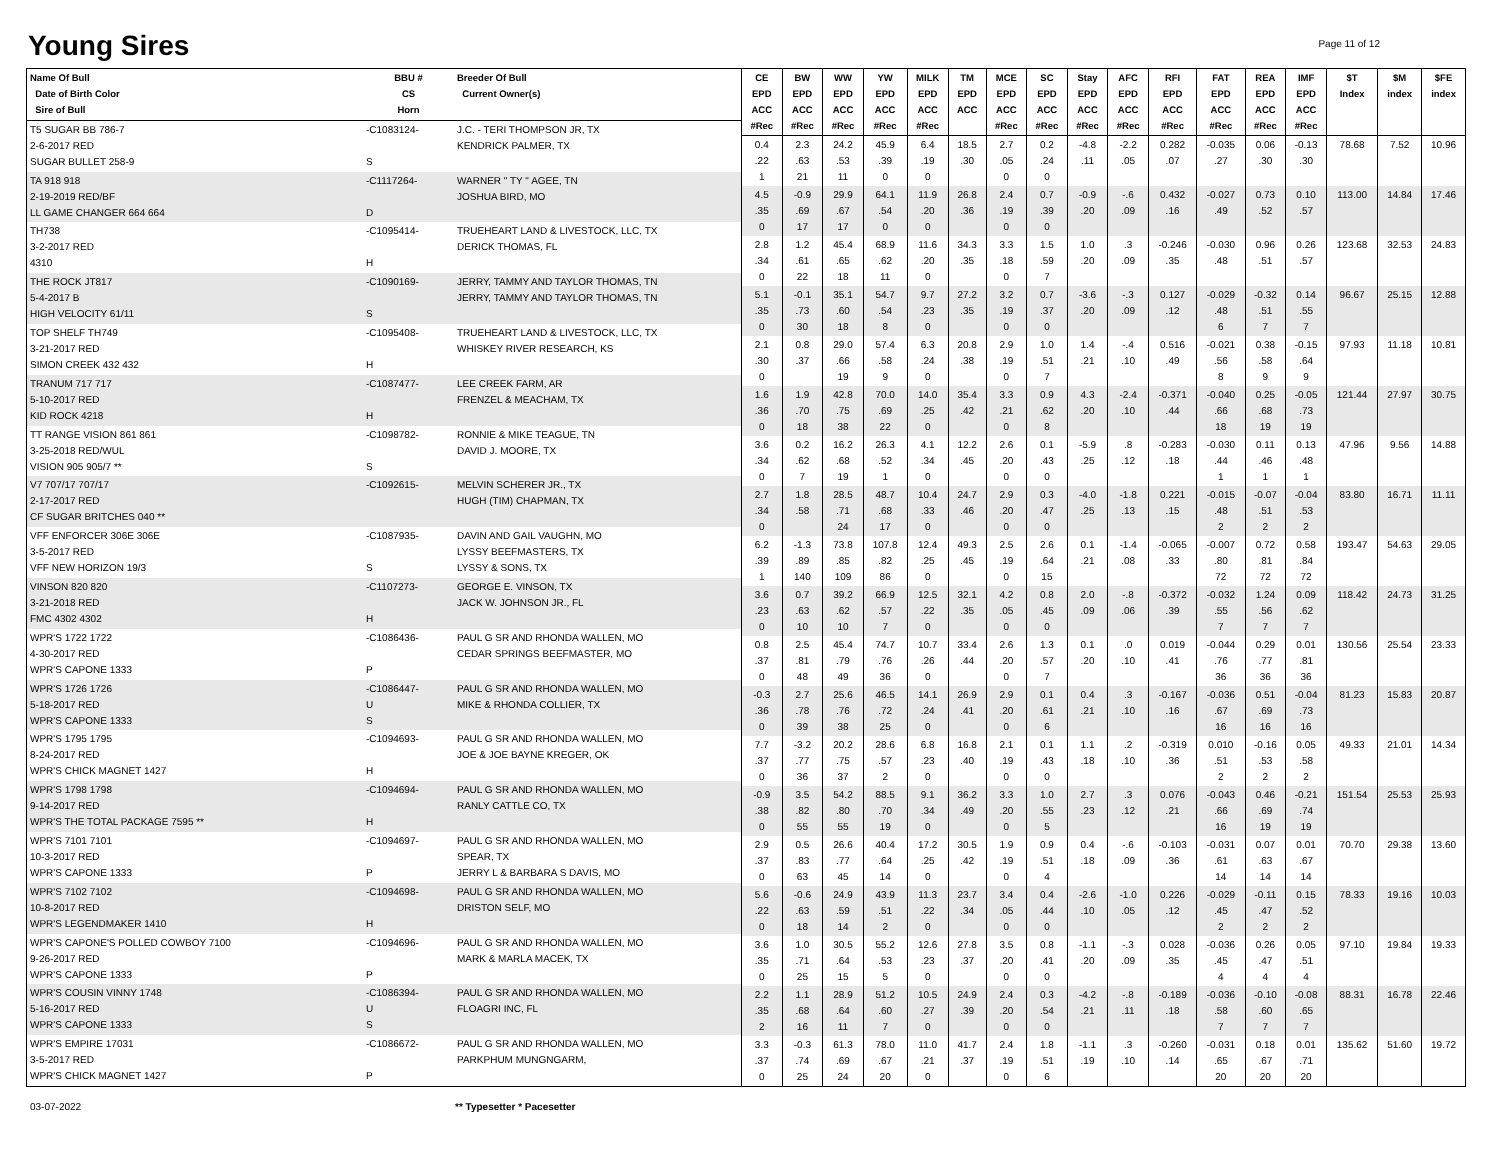Young Sires
Page 11 of 12
| Name Of Bull Date of Birth Color Sire of Bull | BBU # CS Horn | Breeder Of Bull Current Owner(s) |
| --- | --- | --- |
| T5 SUGAR BB 786-7 2-6-2017 RED SUGAR BULLET 258-9 | -C1083124- S | J.C. - TERI THOMPSON JR, TX KENDRICK PALMER, TX |
| TA 918 918 2-19-2019 RED/BF LL GAME CHANGER 664 664 | -C1117264- D | WARNER " TY " AGEE, TN JOSHUA BIRD, MO |
| TH738 3-2-2017 RED 4310 | -C1095414- H | TRUEHEART LAND & LIVESTOCK, LLC, TX DERICK THOMAS, FL |
| THE ROCK JT817 5-4-2017 B HIGH VELOCITY 61/11 | -C1090169- S | JERRY, TAMMY AND TAYLOR THOMAS, TN JERRY, TAMMY AND TAYLOR THOMAS, TN |
| TOP SHELF TH749 3-21-2017 RED SIMON CREEK 432 432 | -C1095408- H | TRUEHEART LAND & LIVESTOCK, LLC, TX WHISKEY RIVER RESEARCH, KS |
| TRANUM 717 717 5-10-2017 RED KID ROCK 4218 | -C1087477- H | LEE CREEK FARM, AR FRENZEL & MEACHAM, TX |
| TT RANGE VISION 861 861 3-25-2018 RED/WUL VISION 905 905/7 ** | -C1098782- S | RONNIE & MIKE TEAGUE, TN DAVID J. MOORE, TX |
| V7 707/17 707/17 2-17-2017 RED CF SUGAR BRITCHES 040 ** | -C1092615- | MELVIN SCHERER JR., TX HUGH (TIM) CHAPMAN, TX |
| VFF ENFORCER 306E 306E 3-5-2017 RED VFF NEW HORIZON 19/3 | -C1087935- S | DAVIN AND GAIL VAUGHN, MO LYSSY BEEFMASTERS, TX LYSSY & SONS, TX |
| VINSON 820 820 3-21-2018 RED FMC 4302 4302 | -C1107273- H | GEORGE E. VINSON, TX JACK W. JOHNSON JR., FL |
| WPR'S 1722 1722 4-30-2017 RED WPR'S CAPONE 1333 | -C1086436- P | PAUL G SR AND RHONDA WALLEN, MO CEDAR SPRINGS BEEFMASTER, MO |
| WPR'S 1726 1726 5-18-2017 RED WPR'S CAPONE 1333 | -C1086447- U S | PAUL G SR AND RHONDA WALLEN, MO MIKE & RHONDA COLLIER, TX |
| WPR'S 1795 1795 8-24-2017 RED WPR'S CHICK MAGNET 1427 | -C1094693- H | PAUL G SR AND RHONDA WALLEN, MO JOE & JOE BAYNE KREGER, OK |
| WPR'S 1798 1798 9-14-2017 RED WPR'S THE TOTAL PACKAGE 7595 ** | -C1094694- H | PAUL G SR AND RHONDA WALLEN, MO RANLY CATTLE CO, TX |
| WPR'S 7101 7101 10-3-2017 RED WPR'S CAPONE 1333 | -C1094697- P | PAUL G SR AND RHONDA WALLEN, MO SPEAR, TX JERRY L & BARBARA S DAVIS, MO |
| WPR'S 7102 7102 10-8-2017 RED WPR'S LEGENDMAKER 1410 | -C1094698- H | PAUL G SR AND RHONDA WALLEN, MO DRISTON SELF, MO |
| WPR'S CAPONE'S POLLED COWBOY 7100 9-26-2017 RED WPR'S CAPONE 1333 | -C1094696- P | PAUL G SR AND RHONDA WALLEN, MO MARK & MARLA MACEK, TX |
| WPR'S COUSIN VINNY 1748 5-16-2017 RED WPR'S CAPONE 1333 | -C1086394- U S | PAUL G SR AND RHONDA WALLEN, MO FLOAGRI INC, FL |
| WPR'S EMPIRE 17031 3-5-2017 RED WPR'S CHICK MAGNET 1427 | -C1086672- P | PAUL G SR AND RHONDA WALLEN, MO PARKPHUM MUNGNGARM, |
| CE EPD ACC #Rec | BW EPD ACC #Rec | WW EPD ACC #Rec | YW EPD ACC #Rec | MILK EPD ACC #Rec | TM EPD ACC | MCE EPD ACC #Rec | SC EPD ACC #Rec | Stay EPD ACC #Rec | AFC EPD ACC #Rec | RFI EPD ACC #Rec | FAT EPD ACC #Rec | REA EPD ACC #Rec | IMF EPD ACC #Rec | $T Index | $M index | $FE index |
| --- | --- | --- | --- | --- | --- | --- | --- | --- | --- | --- | --- | --- | --- | --- | --- | --- |
| 0.4 .22 1 | 2.3 .63 21 | 24.2 .53 11 | 45.9 .39 0 | 6.4 .19 0 | 18.5 .30 | 2.7 .05 0 | 0.2 .24 0 | -4.8 .11 | -2.2 .05 | 0.282 .07 | -0.035 .27 | 0.06 .30 | -0.13 .30 | 78.68 | 7.52 | 10.96 |
| 4.5 .35 0 | -0.9 .69 17 | 29.9 .67 17 | 64.1 .54 0 | 11.9 .20 0 | 26.8 .36 | 2.4 .19 0 | 0.7 .39 0 | -0.9 .20 | -.6 .09 | 0.432 .16 | -0.027 .49 | 0.73 .52 | 0.10 .57 | 113.00 | 14.84 | 17.46 |
| 2.8 .34 0 | 1.2 .61 22 | 45.4 .65 18 | 68.9 .62 11 | 11.6 .20 0 | 34.3 .35 | 3.3 .18 0 | 1.5 .59 7 | 1.0 .20 | .3 .09 | -0.246 .35 | -0.030 .48 | 0.96 .51 | 0.26 .57 | 123.68 | 32.53 | 24.83 |
| 5.1 .35 0 | -0.1 .73 30 | 35.1 .60 18 | 54.7 .54 8 | 9.7 .23 0 | 27.2 .35 | 3.2 .19 0 | 0.7 .37 0 | -3.6 .20 | -.3 .09 | 0.127 .12 | -0.029 .48 6 | -0.32 .51 7 | 0.14 .55 7 | 96.67 | 25.15 | 12.88 |
| 2.1 .30 0 | 0.8 .37 | 29.0 .66 19 | 57.4 .58 9 | 6.3 .24 0 | 20.8 .38 | 2.9 .19 0 | 1.0 .51 7 | 1.4 .21 | -.4 .10 | 0.516 .49 | -0.021 .56 8 | 0.38 .58 9 | -0.15 .64 9 | 97.93 | 11.18 | 10.81 |
| 1.6 .36 0 | 1.9 .70 18 | 42.8 .75 38 | 70.0 .69 22 | 14.0 .25 0 | 35.4 .42 | 3.3 .21 0 | 0.9 .62 8 | 4.3 .20 | -2.4 .10 | -0.371 .44 | -0.040 .66 18 | 0.25 .68 19 | -0.05 .73 19 | 121.44 | 27.97 | 30.75 |
| 3.6 .34 0 | 0.2 .62 7 | 16.2 .68 19 | 26.3 .52 1 | 4.1 .34 0 | 12.2 .45 | 2.6 .20 0 | 0.1 .43 0 | -5.9 .25 | .8 .12 | -0.283 .18 | -0.030 .44 1 | 0.11 .46 1 | 0.13 .48 1 | 47.96 | 9.56 | 14.88 |
| 2.7 .34 0 | 1.8 .58 | 28.5 .71 24 | 48.7 .68 17 | 10.4 .33 0 | 24.7 .46 | 2.9 .20 0 | 0.3 .47 0 | -4.0 .25 | -1.8 .13 | 0.221 .15 | -0.015 .48 2 | -0.07 .51 2 | -0.04 .53 2 | 83.80 | 16.71 | 11.11 |
| 6.2 .39 1 | -1.3 .89 140 | 73.8 .85 109 | 107.8 .82 86 | 12.4 .25 0 | 49.3 .45 | 2.5 .19 0 | 2.6 .64 15 | 0.1 .21 | -1.4 .08 | -0.065 .33 | -0.007 .80 72 | 0.72 .81 72 | 0.58 .84 72 | 193.47 | 54.63 | 29.05 |
| 3.6 .23 0 | 0.7 .63 10 | 39.2 .62 10 | 66.9 .57 7 | 12.5 .22 0 | 32.1 .35 | 4.2 .05 0 | 0.8 .45 0 | 2.0 .09 | -.8 .06 | -0.372 .39 | -0.032 .55 7 | 1.24 .56 7 | 0.09 .62 7 | 118.42 | 24.73 | 31.25 |
| 0.8 .37 0 | 2.5 .81 48 | 45.4 .79 49 | 74.7 .76 36 | 10.7 .26 0 | 33.4 .44 | 2.6 .20 0 | 1.3 .57 7 | 0.1 .20 | .0 .10 | 0.019 .41 | -0.044 .76 36 | 0.29 .77 36 | 0.01 .81 36 | 130.56 | 25.54 | 23.33 |
| -0.3 .36 0 | 2.7 .78 39 | 25.6 .76 38 | 46.5 .72 25 | 14.1 .24 0 | 26.9 .41 | 2.9 .20 0 | 0.1 .61 6 | 0.4 .21 | .3 .10 | -0.167 .16 | -0.036 .67 16 | 0.51 .69 16 | -0.04 .73 16 | 81.23 | 15.83 | 20.87 |
| 7.7 .37 0 | -3.2 .77 36 | 20.2 .75 37 | 28.6 .57 2 | 6.8 .23 0 | 16.8 .40 | 2.1 .19 0 | 0.1 .43 0 | 1.1 .18 | .2 .10 | -0.319 .36 | 0.010 .51 2 | -0.16 .53 2 | 0.05 .58 2 | 49.33 | 21.01 | 14.34 |
| -0.9 .38 0 | 3.5 .82 55 | 54.2 .80 55 | 88.5 .70 19 | 9.1 .34 0 | 36.2 .49 | 3.3 .20 0 | 1.0 .55 5 | 2.7 .23 | .3 .12 | 0.076 .21 | -0.043 .66 16 | 0.46 .69 19 | -0.21 .74 19 | 151.54 | 25.53 | 25.93 |
| 2.9 .37 0 | 0.5 .83 63 | 26.6 .77 45 | 40.4 .64 14 | 17.2 .25 0 | 30.5 .42 | 1.9 .19 0 | 0.9 .51 4 | 0.4 .18 | -.6 .09 | -0.103 .36 | -0.031 .61 14 | 0.07 .63 14 | 0.01 .67 14 | 70.70 | 29.38 | 13.60 |
| 5.6 .22 0 | -0.6 .63 18 | 24.9 .59 14 | 43.9 .51 2 | 11.3 .22 0 | 23.7 .34 | 3.4 .05 0 | 0.4 .44 0 | -2.6 .10 | -1.0 .05 | 0.226 .12 | -0.029 .45 2 | -0.11 .47 2 | 0.15 .52 2 | 78.33 | 19.16 | 10.03 |
| 3.6 .35 0 | 1.0 .71 25 | 30.5 .64 15 | 55.2 .53 5 | 12.6 .23 0 | 27.8 .37 | 3.5 .20 0 | 0.8 .41 0 | -1.1 .20 | -.3 .09 | 0.028 .35 | -0.036 .45 4 | 0.26 .47 4 | 0.05 .51 4 | 97.10 | 19.84 | 19.33 |
| 2.2 .35 2 | 1.1 .68 16 | 28.9 .64 11 | 51.2 .60 7 | 10.5 .27 0 | 24.9 .39 | 2.4 .20 0 | 0.3 .54 0 | -4.2 .21 | -.8 .11 | -0.189 .18 | -0.036 .58 7 | -0.10 .60 7 | -0.08 .65 7 | 88.31 | 16.78 | 22.46 |
| 3.3 .37 0 | -0.3 .74 25 | 61.3 .69 24 | 78.0 .67 20 | 11.0 .21 0 | 41.7 .37 | 2.4 .19 0 | 1.8 .51 6 | -1.1 .19 | .3 .10 | -0.260 .14 | -0.031 .65 20 | 0.18 .67 20 | 0.01 .71 20 | 135.62 | 51.60 | 19.72 |
03-07-2022 ** Typesetter * Pacesetter